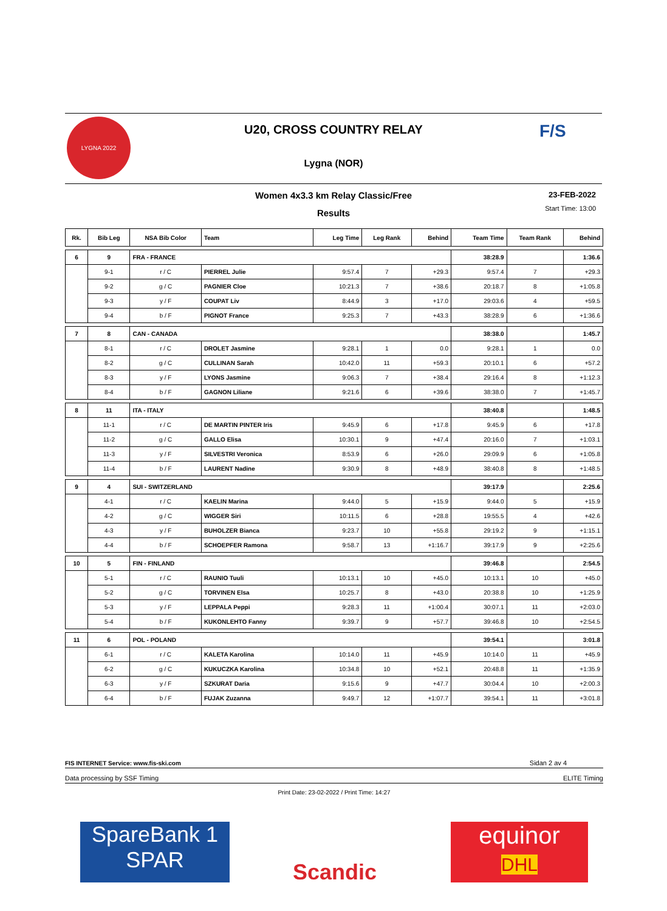LYGNA 2022
U20, CROSS COUNTRY RELAY F/S
Lygna (NOR)
Women 4x3.3 km Relay Classic/Free 23-FEB-2022
Results Start Time: 13:00
| Rk. | Bib Leg | NSA Bib Color | Team | Leg Time | Leg Rank | Behind | Team Time | Team Rank | Behind |
| --- | --- | --- | --- | --- | --- | --- | --- | --- | --- |
| 6 | 9 | FRA - FRANCE | | | | | 38:28.9 | | 1:36.6 |
| | 9-1 | r / C | PIERREL Julie | 9:57.4 | 7 | +29.3 | 9:57.4 | 7 | +29.3 |
| | 9-2 | g / C | PAGNIER Cloe | 10:21.3 | 7 | +38.6 | 20:18.7 | 8 | +1:05.8 |
| | 9-3 | y / F | COUPAT Liv | 8:44.9 | 3 | +17.0 | 29:03.6 | 4 | +59.5 |
| | 9-4 | b / F | PIGNOT France | 9:25.3 | 7 | +43.3 | 38:28.9 | 6 | +1:36.6 |
| 7 | 8 | CAN - CANADA | | | | | 38:38.0 | | 1:45.7 |
| | 8-1 | r / C | DROLET Jasmine | 9:28.1 | 1 | 0.0 | 9:28.1 | 1 | 0.0 |
| | 8-2 | g / C | CULLINAN Sarah | 10:42.0 | 11 | +59.3 | 20:10.1 | 6 | +57.2 |
| | 8-3 | y / F | LYONS Jasmine | 9:06.3 | 7 | +38.4 | 29:16.4 | 8 | +1:12.3 |
| | 8-4 | b / F | GAGNON Liliane | 9:21.6 | 6 | +39.6 | 38:38.0 | 7 | +1:45.7 |
| 8 | 11 | ITA - ITALY | | | | | 38:40.8 | | 1:48.5 |
| | 11-1 | r / C | DE MARTIN PINTER Iris | 9:45.9 | 6 | +17.8 | 9:45.9 | 6 | +17.8 |
| | 11-2 | g / C | GALLO Elisa | 10:30.1 | 9 | +47.4 | 20:16.0 | 7 | +1:03.1 |
| | 11-3 | y / F | SILVESTRI Veronica | 8:53.9 | 6 | +26.0 | 29:09.9 | 6 | +1:05.8 |
| | 11-4 | b / F | LAURENT Nadine | 9:30.9 | 8 | +48.9 | 38:40.8 | 8 | +1:48.5 |
| 9 | 4 | SUI - SWITZERLAND | | | | | 39:17.9 | | 2:25.6 |
| | 4-1 | r / C | KAELIN Marina | 9:44.0 | 5 | +15.9 | 9:44.0 | 5 | +15.9 |
| | 4-2 | g / C | WIGGER Siri | 10:11.5 | 6 | +28.8 | 19:55.5 | 4 | +42.6 |
| | 4-3 | y / F | BUHOLZER Bianca | 9:23.7 | 10 | +55.8 | 29:19.2 | 9 | +1:15.1 |
| | 4-4 | b / F | SCHOEPFER Ramona | 9:58.7 | 13 | +1:16.7 | 39:17.9 | 9 | +2:25.6 |
| 10 | 5 | FIN - FINLAND | | | | | 39:46.8 | | 2:54.5 |
| | 5-1 | r / C | RAUNIO Tuuli | 10:13.1 | 10 | +45.0 | 10:13.1 | 10 | +45.0 |
| | 5-2 | g / C | TORVINEN Elsa | 10:25.7 | 8 | +43.0 | 20:38.8 | 10 | +1:25.9 |
| | 5-3 | y / F | LEPPALA Peppi | 9:28.3 | 11 | +1:00.4 | 30:07.1 | 11 | +2:03.0 |
| | 5-4 | b / F | KUKONLEHTO Fanny | 9:39.7 | 9 | +57.7 | 39:46.8 | 10 | +2:54.5 |
| 11 | 6 | POL - POLAND | | | | | 39:54.1 | | 3:01.8 |
| | 6-1 | r / C | KALETA Karolina | 10:14.0 | 11 | +45.9 | 10:14.0 | 11 | +45.9 |
| | 6-2 | g / C | KUKUCZKA Karolina | 10:34.8 | 10 | +52.1 | 20:48.8 | 11 | +1:35.9 |
| | 6-3 | y / F | SZKURAT Daria | 9:15.6 | 9 | +47.7 | 30:04.4 | 10 | +2:00.3 |
| | 6-4 | b / F | FUJAK Zuzanna | 9:49.7 | 12 | +1:07.7 | 39:54.1 | 11 | +3:01.8 |
FIS INTERNET Service: www.fis-ski.com Sidan 2 av 4
Data processing by SSF Timing ELITE Timing
Print Date: 23-02-2022 / Print Time: 14:27
SpareBank 1
SPAR
Scandic
equinor
DHL